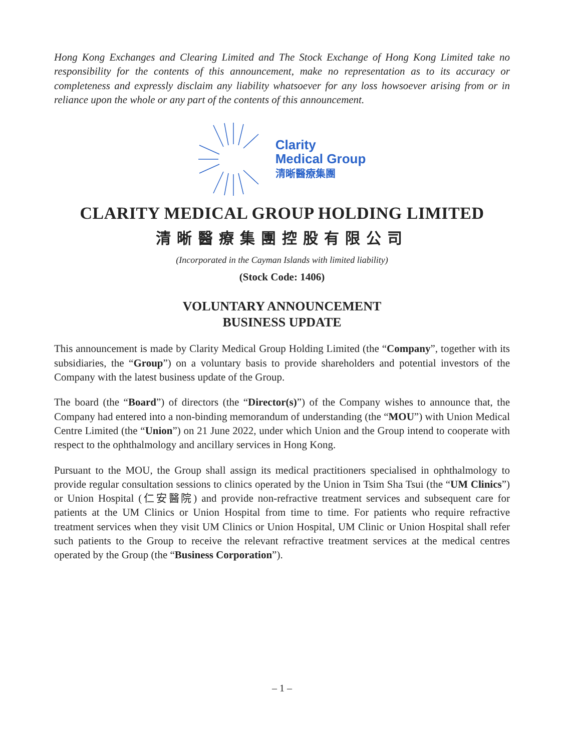Hong Kong Exchanges and Clearing Limited and The Stock Exchange of Hong Kong Limited take no responsibility for the contents of this announcement, make no representation as to its accuracy or completeness and expressly disclaim any liability whatsoever for any loss howsoever arising from or in reliance upon the whole or any part of the contents of this announcement.
Clarity
Medical Group
清晰醫療集團
CLARITY MEDICAL GROUP HOLDING LIMITED
清晰醫療集團控股有限公司
(Incorporated in the Cayman Islands with limited liability)
(Stock Code: 1406)
VOLUNTARY ANNOUNCEMENT
BUSINESS UPDATE
This announcement is made by Clarity Medical Group Holding Limited (the “Company”, together with its subsidiaries, the “Group”) on a voluntary basis to provide shareholders and potential investors of the Company with the latest business update of the Group.
The board (the “Board”) of directors (the “Director(s)”) of the Company wishes to announce that, the Company had entered into a non-binding memorandum of understanding (the “MOU”) with Union Medical Centre Limited (the “Union”) on 21 June 2022, under which Union and the Group intend to cooperate with respect to the ophthalmology and ancillary services in Hong Kong.
Pursuant to the MOU, the Group shall assign its medical practitioners specialised in ophthalmology to provide regular consultation sessions to clinics operated by the Union in Tsim Sha Tsui (the “UM Clinics”) or Union Hospital (仁安醫院) and provide non-refractive treatment services and subsequent care for patients at the UM Clinics or Union Hospital from time to time. For patients who require refractive treatment services when they visit UM Clinics or Union Hospital, UM Clinic or Union Hospital shall refer such patients to the Group to receive the relevant refractive treatment services at the medical centres operated by the Group (the “Business Corporation”).
– 1 –